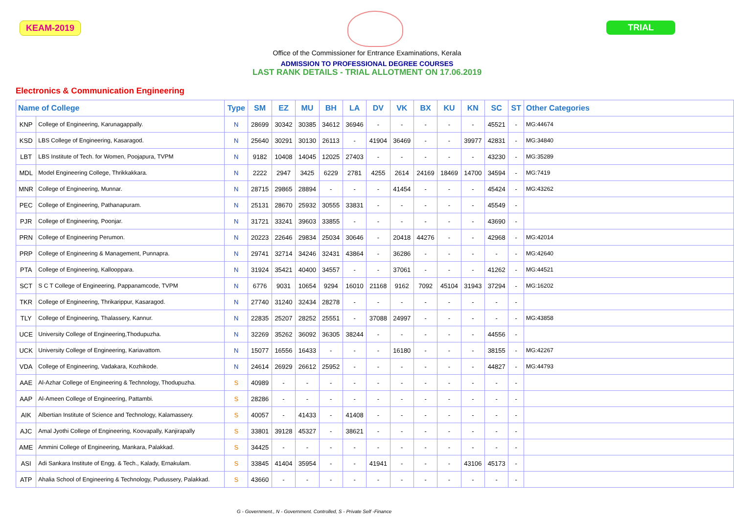KEAM-2019 TRIAL
Office of the Commissioner for Entrance Examinations, Kerala
ADMISSION TO PROFESSIONAL DEGREE COURSES
LAST RANK DETAILS - TRIAL ALLOTMENT ON 17.06.2019
Electronics & Communication Engineering
| Name of College | | Type | SM | EZ | MU | BH | LA | DV | VK | BX | KU | KN | SC | ST | Other Categories |
| --- | --- | --- | --- | --- | --- | --- | --- | --- | --- | --- | --- | --- | --- | --- | --- |
| KNP | College of Engineering, Karunagappally. | N | 28699 | 30342 | 30385 | 34612 | 36946 | - | - | - | - | - | 45521 | - | MG:44674 |
| KSD | LBS College of Engineering, Kasaragod. | N | 25640 | 30291 | 30130 | 26113 | - | 41904 | 36469 | - | - | 39977 | 42831 | - | MG:34840 |
| LBT | LBS Institute of Tech. for Women, Poojapura, TVPM | N | 9182 | 10408 | 14045 | 12025 | 27403 | - | - | - | - | - | 43230 | - | MG:35289 |
| MDL | Model Engineering College, Thrikkakkara. | N | 2222 | 2947 | 3425 | 6229 | 2781 | 4255 | 2614 | 24169 | 18469 | 14700 | 34594 | - | MG:7419 |
| MNR | College of Engineering, Munnar. | N | 28715 | 29865 | 28894 | - | - | - | 41454 | - | - | - | 45424 | - | MG:43262 |
| PEC | College of Engineering, Pathanapuram. | N | 25131 | 28670 | 25932 | 30555 | 33831 | - | - | - | - | - | 45549 | - | |
| PJR | College of Engineering, Poonjar. | N | 31721 | 33241 | 39603 | 33855 | - | - | - | - | - | - | 43690 | - | |
| PRN | College of Engineering Perumon. | N | 20223 | 22646 | 29834 | 25034 | 30646 | - | 20418 | 44276 | - | - | 42968 | - | MG:42014 |
| PRP | College of Engineering & Management, Punnapra. | N | 29741 | 32714 | 34246 | 32431 | 43864 | - | 36286 | - | - | - | - | - | MG:42640 |
| PTA | College of Engineering, Kallooppara. | N | 31924 | 35421 | 40400 | 34557 | - | - | 37061 | - | - | - | 41262 | - | MG:44521 |
| SCT | S C T College of Engineering, Pappanamcode, TVPM | N | 6776 | 9031 | 10654 | 9294 | 16010 | 21168 | 9162 | 7092 | 45104 | 31943 | 37294 | - | MG:16202 |
| TKR | College of Engineering, Thrikarippur, Kasaragod. | N | 27740 | 31240 | 32434 | 28278 | - | - | - | - | - | - | - | - | |
| TLY | College of Engineering, Thalassery, Kannur. | N | 22835 | 25207 | 28252 | 25551 | - | 37088 | 24997 | - | - | - | - | - | MG:43858 |
| UCE | University College of Engineering,Thodupuzha. | N | 32269 | 35262 | 36092 | 36305 | 38244 | - | - | - | - | - | 44556 | - | |
| UCK | University College of Engineering, Kariavattom. | N | 15077 | 16556 | 16433 | - | - | - | 16180 | - | - | - | 38155 | - | MG:42267 |
| VDA | College of Engineering, Vadakara, Kozhikode. | N | 24614 | 26929 | 26612 | 25952 | - | - | - | - | - | - | 44827 | - | MG:44793 |
| AAE | Al-Azhar College of Engineering & Technology, Thodupuzha. | S | 40989 | - | - | - | - | - | - | - | - | - | - | - | |
| AAP | Al-Ameen College of Engineering, Pattambi. | S | 28286 | - | - | - | - | - | - | - | - | - | - | - | |
| AIK | Albertian Institute of Science and Technology, Kalamassery. | S | 40057 | - | 41433 | - | 41408 | - | - | - | - | - | - | - | |
| AJC | Amal Jyothi College of Engineering, Koovapally, Kanjirapally | S | 33801 | 39128 | 45327 | - | 38621 | - | - | - | - | - | - | - | |
| AME | Ammini College of Engineering, Mankara, Palakkad. | S | 34425 | - | - | - | - | - | - | - | - | - | - | - | |
| ASI | Adi Sankara Institute of Engg. & Tech., Kalady, Ernakulam. | S | 33845 | 41404 | 35954 | - | - | 41941 | - | - | - | 43106 | 45173 | - | |
| ATP | Ahalia School of Engineering & Technology, Pudussery, Palakkad. | S | 43660 | - | - | - | - | - | - | - | - | - | - | - | |
G - Government., N - Government. Controlled, S - Private Self -Finance